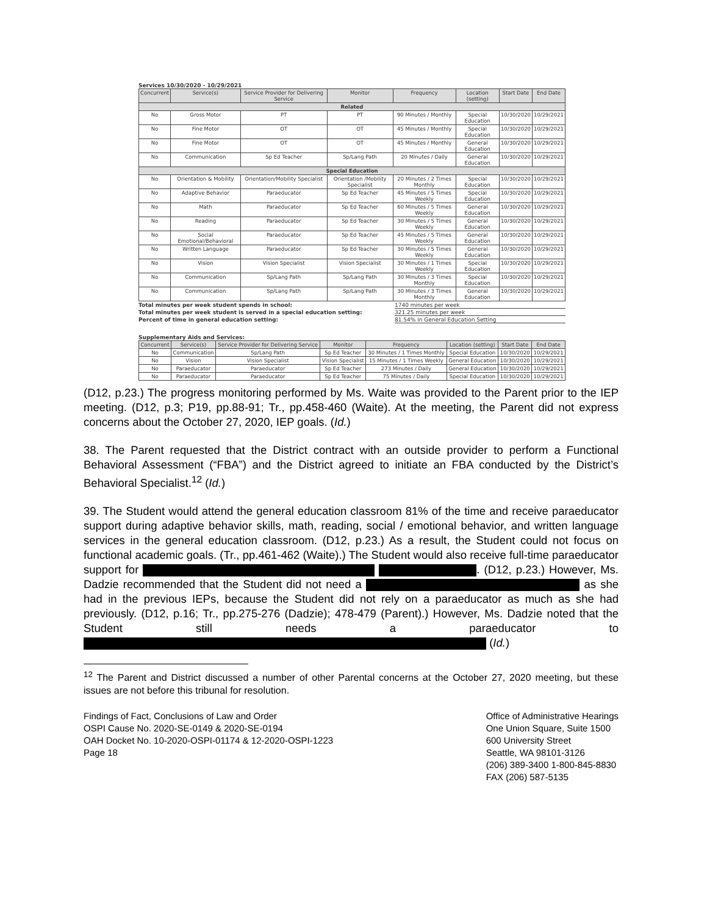Services 10/30/2020 - 10/29/2021
| Concurrent | Service(s) | Service Provider for Delivering Service | Monitor | Frequency | Location (setting) | Start Date | End Date |
| --- | --- | --- | --- | --- | --- | --- | --- |
| Related | | | | | | | |
| No | Gross Motor | PT | PT | 90 Minutes / Monthly | Special Education | 10/30/2020 | 10/29/2021 |
| No | Fine Motor | OT | OT | 45 Minutes / Monthly | Special Education | 10/30/2020 | 10/29/2021 |
| No | Fine Motor | OT | OT | 45 Minutes / Monthly | General Education | 10/30/2020 | 10/29/2021 |
| No | Communication | Sp Ed Teacher | Sp/Lang Path | 20 Minutes / Daily | General Education | 10/30/2020 | 10/29/2021 |
| Special Education | | | | | | | |
| No | Orientation & Mobility | Orientation/Mobility Specialist | Orientation /Mobility Specialist | 20 Minutes / 2 Times Monthly | Special Education | 10/30/2020 | 10/29/2021 |
| No | Adaptive Behavior | Paraeducator | Sp Ed Teacher | 45 Minutes / 5 Times Weekly | Special Education | 10/30/2020 | 10/29/2021 |
| No | Math | Paraeducator | Sp Ed Teacher | 60 Minutes / 5 Times Weekly | General Education | 10/30/2020 | 10/29/2021 |
| No | Reading | Paraeducator | Sp Ed Teacher | 30 Minutes / 5 Times Weekly | General Education | 10/30/2020 | 10/29/2021 |
| No | Social Emotional/Behavioral | Paraeducator | Sp Ed Teacher | 45 Minutes / 5 Times Weekly | General Education | 10/30/2020 | 10/29/2021 |
| No | Written Language | Paraeducator | Sp Ed Teacher | 30 Minutes / 5 Times Weekly | General Education | 10/30/2020 | 10/29/2021 |
| No | Vision | Vision Specialist | Vision Specialist | 30 Minutes / 1 Times Weekly | Special Education | 10/30/2020 | 10/29/2021 |
| No | Communication | Sp/Lang Path | Sp/Lang Path | 30 Minutes / 3 Times Monthly | Special Education | 10/30/2020 | 10/29/2021 |
| No | Communication | Sp/Lang Path | Sp/Lang Path | 30 Minutes / 3 Times Monthly | General Education | 10/30/2020 | 10/29/2021 |
Total minutes per week student spends in school: 1740 minutes per week
Total minutes per week student is served in a special education setting: 321.25 minutes per week
Percent of time in general education setting: 81.54% in General Education Setting
Supplementary Aids and Services:
| Concurrent | Service(s) | Service Provider for Delivering Service | Monitor | Frequency | Location (setting) | Start Date | End Date |
| --- | --- | --- | --- | --- | --- | --- | --- |
| No | Communication | Sp/Lang Path | Sp Ed Teacher | 30 Minutes / 1 Times Monthly | Special Education | 10/30/2020 | 10/29/2021 |
| No | Vision | Vision Specialist | Vision Specialist | 15 Minutes / 1 Times Weekly | General Education | 10/30/2020 | 10/29/2021 |
| No | Paraeducator | Paraeducator | Sp Ed Teacher | 273 Minutes / Daily | General Education | 10/30/2020 | 10/29/2021 |
| No | Paraeducator | Paraeducator | Sp Ed Teacher | 75 Minutes / Daily | Special Education | 10/30/2020 | 10/29/2021 |
(D12, p.23.) The progress monitoring performed by Ms. Waite was provided to the Parent prior to the IEP meeting. (D12, p.3; P19, pp.88-91; Tr., pp.458-460 (Waite). At the meeting, the Parent did not express concerns about the October 27, 2020, IEP goals. (Id.)
38. The Parent requested that the District contract with an outside provider to perform a Functional Behavioral Assessment (“FBA”) and the District agreed to initiate an FBA conducted by the District’s Behavioral Specialist.<sup>12</sup> (Id.)
39. The Student would attend the general education classroom 81% of the time and receive paraeducator support during adaptive behavior skills, math, reading, social / emotional behavior, and written language services in the general education classroom. (D12, p.23.) As a result, the Student could not focus on functional academic goals. (Tr., pp.461-462 (Waite).) The Student would also receive full-time paraeducator support for . (D12, p.23.) However, Ms. Dadzie recommended that the Student did not need a as she had in the previous IEPs, because the Student did not rely on a paraeducator as much as she had previously. (D12, p.16; Tr., pp.275-276 (Dadzie); 478-479 (Parent).) However, Ms. Dadzie noted that the Student still needs a paraeducator to (Id.)
<sup>12</sup> The Parent and District discussed a number of other Parental concerns at the October 27, 2020 meeting, but these issues are not before this tribunal for resolution.
Findings of Fact, Conclusions of Law and Order
OSPI Cause No. 2020-SE-0149 & 2020-SE-0194
OAH Docket No. 10-2020-OSPI-01174 & 12-2020-OSPI-1223
Page 18
Office of Administrative Hearings
One Union Square, Suite 1500
600 University Street
Seattle, WA 98101-3126
(206) 389-3400 1-800-845-8830
FAX (206) 587-5135